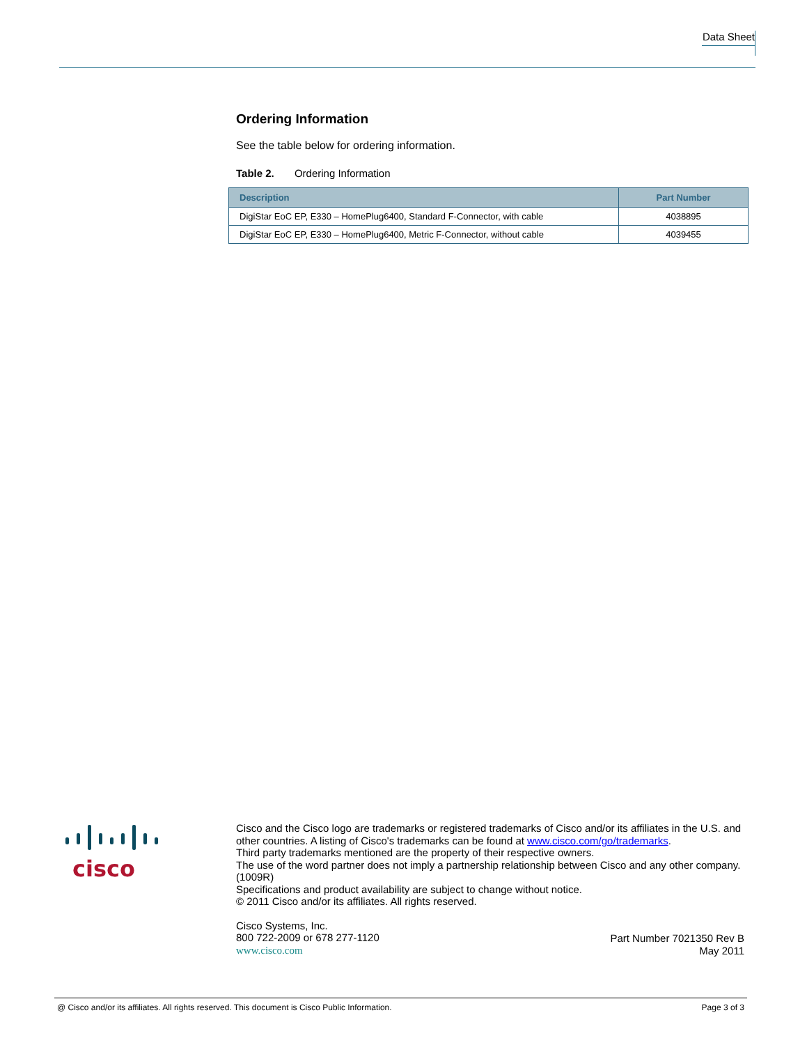Data Sheet
Ordering Information
See the table below for ordering information.
Table 2. Ordering Information
| Description | Part Number |
| --- | --- |
| DigiStar EoC EP, E330 – HomePlug6400, Standard F-Connector, with cable | 4038895 |
| DigiStar EoC EP, E330 – HomePlug6400, Metric F-Connector, without cable | 4039455 |
cisco
Cisco and the Cisco logo are trademarks or registered trademarks of Cisco and/or its affiliates in the U.S. and other countries. A listing of Cisco's trademarks can be found at www.cisco.com/go/trademarks.
Third party trademarks mentioned are the property of their respective owners.
The use of the word partner does not imply a partnership relationship between Cisco and any other company. (1009R)
Specifications and product availability are subject to change without notice.
© 2011 Cisco and/or its affiliates. All rights reserved.
Cisco Systems, Inc.
800 722-2009 or 678 277-1120
www.cisco.com
Part Number 7021350 Rev B
May 2011
@ Cisco and/or its affiliates. All rights reserved. This document is Cisco Public Information. Page 3 of 3